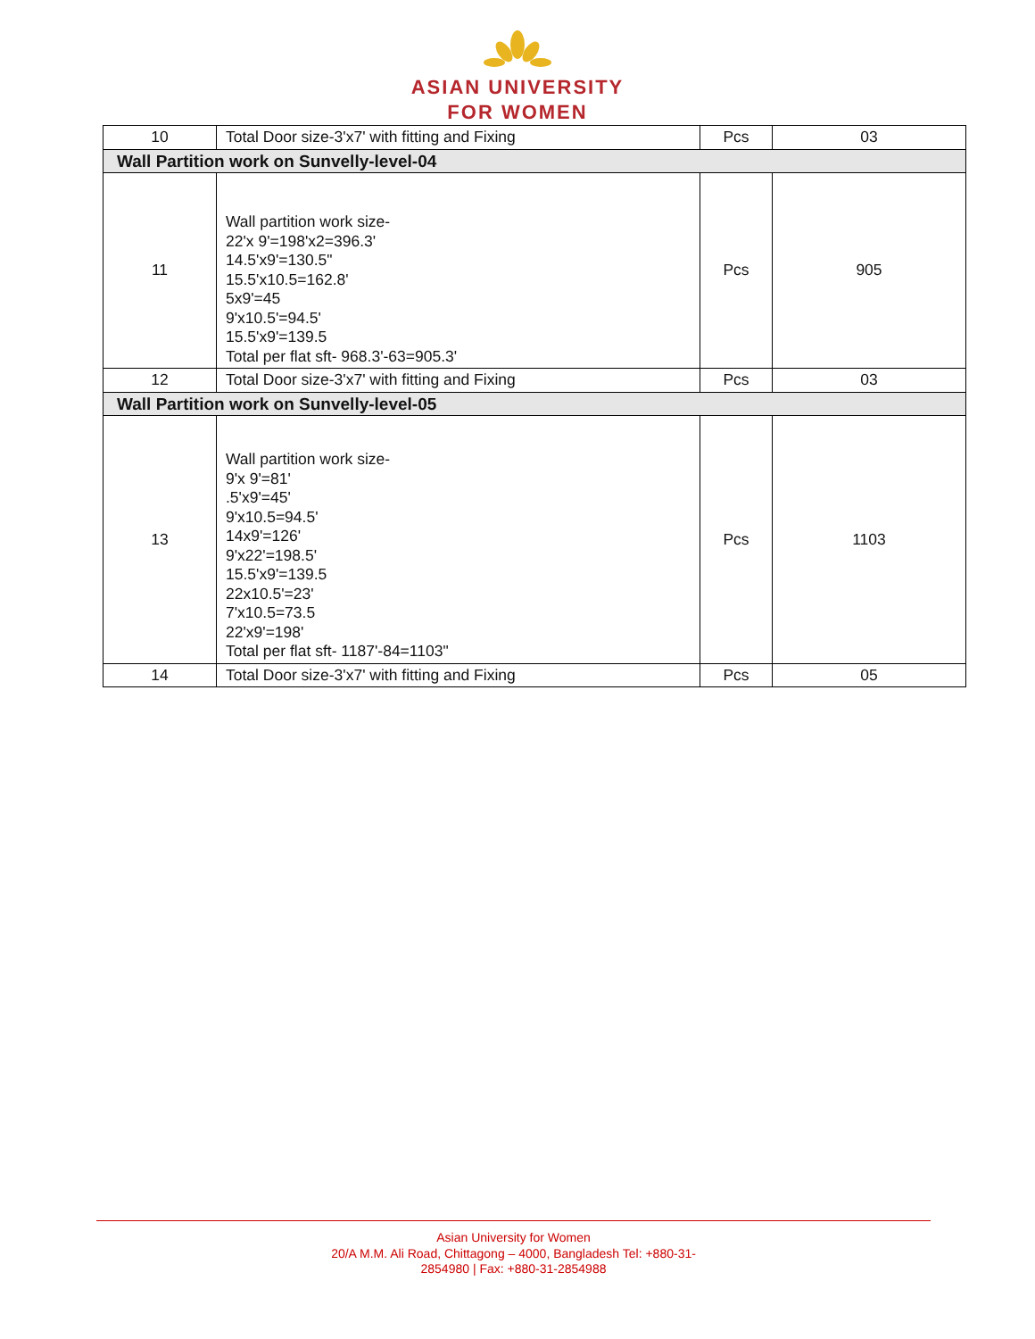ASIAN UNIVERSITY
FOR WOMEN
| 10 | Total Door size-3'x7' with fitting and Fixing | Pcs | 03 |
| Wall Partition work on Sunvelly-level-04 | | | |
| 11 | Wall partition work size- 22'x 9'=198'x2=396.3' 14.5'x9'=130.5" 15.5'x10.5=162.8' 5x9'=45 9'x10.5'=94.5' 15.5'x9'=139.5 Total per flat sft- 968.3'-63=905.3' | Pcs | 905 |
| 12 | Total Door size-3'x7' with fitting and Fixing | Pcs | 03 |
| Wall Partition work on Sunvelly-level-05 | | | |
| 13 | Wall partition work size- 9'x 9'=81' .5'x9'=45' 9'x10.5=94.5' 14x9'=126' 9'x22'=198.5' 15.5'x9'=139.5 22x10.5'=23' 7'x10.5=73.5 22'x9'=198' Total per flat sft- 1187'-84=1103" | Pcs | 1103 |
| 14 | Total Door size-3'x7' with fitting and Fixing | Pcs | 05 |
Asian University for Women
20/A M.M. Ali Road, Chittagong – 4000, Bangladesh Tel: +880-31-
2854980 | Fax: +880-31-2854988